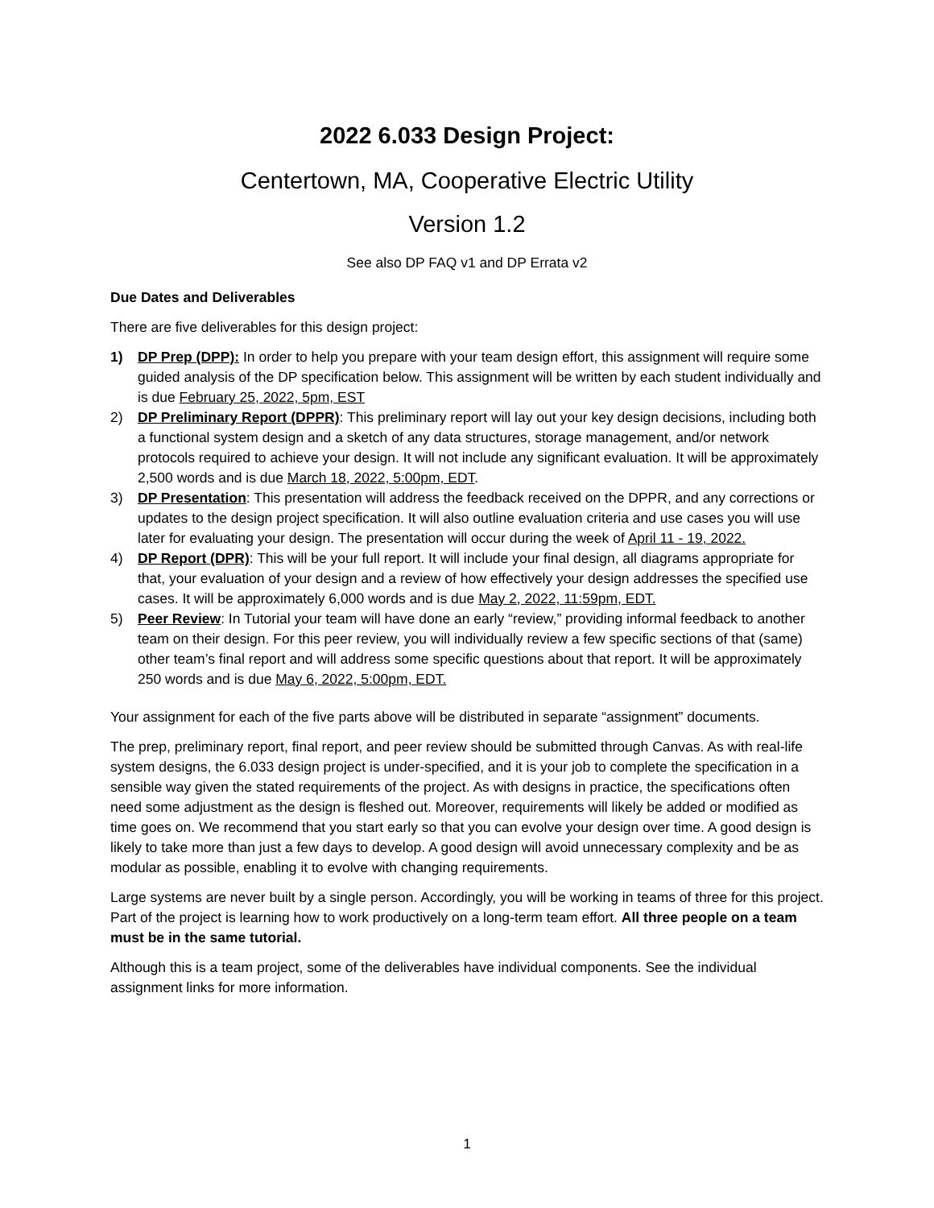2022 6.033 Design Project:
Centertown, MA, Cooperative Electric Utility
Version 1.2
See also DP FAQ v1 and DP Errata v2
Due Dates and Deliverables
There are five deliverables for this design project:
1) DP Prep (DPP): In order to help you prepare with your team design effort, this assignment will require some guided analysis of the DP specification below. This assignment will be written by each student individually and is due February 25, 2022, 5pm, EST
2) DP Preliminary Report (DPPR): This preliminary report will lay out your key design decisions, including both a functional system design and a sketch of any data structures, storage management, and/or network protocols required to achieve your design. It will not include any significant evaluation. It will be approximately 2,500 words and is due March 18, 2022, 5:00pm, EDT.
3) DP Presentation: This presentation will address the feedback received on the DPPR, and any corrections or updates to the design project specification. It will also outline evaluation criteria and use cases you will use later for evaluating your design. The presentation will occur during the week of April 11 - 19, 2022.
4) DP Report (DPR): This will be your full report. It will include your final design, all diagrams appropriate for that, your evaluation of your design and a review of how effectively your design addresses the specified use cases. It will be approximately 6,000 words and is due May 2, 2022, 11:59pm, EDT.
5) Peer Review: In Tutorial your team will have done an early “review,” providing informal feedback to another team on their design. For this peer review, you will individually review a few specific sections of that (same) other team’s final report and will address some specific questions about that report. It will be approximately 250 words and is due May 6, 2022, 5:00pm, EDT.
Your assignment for each of the five parts above will be distributed in separate “assignment” documents.
The prep, preliminary report, final report, and peer review should be submitted through Canvas. As with real-life system designs, the 6.033 design project is under-specified, and it is your job to complete the specification in a sensible way given the stated requirements of the project. As with designs in practice, the specifications often need some adjustment as the design is fleshed out. Moreover, requirements will likely be added or modified as time goes on. We recommend that you start early so that you can evolve your design over time. A good design is likely to take more than just a few days to develop. A good design will avoid unnecessary complexity and be as modular as possible, enabling it to evolve with changing requirements.
Large systems are never built by a single person. Accordingly, you will be working in teams of three for this project. Part of the project is learning how to work productively on a long-term team effort. All three people on a team must be in the same tutorial.
Although this is a team project, some of the deliverables have individual components. See the individual assignment links for more information.
1